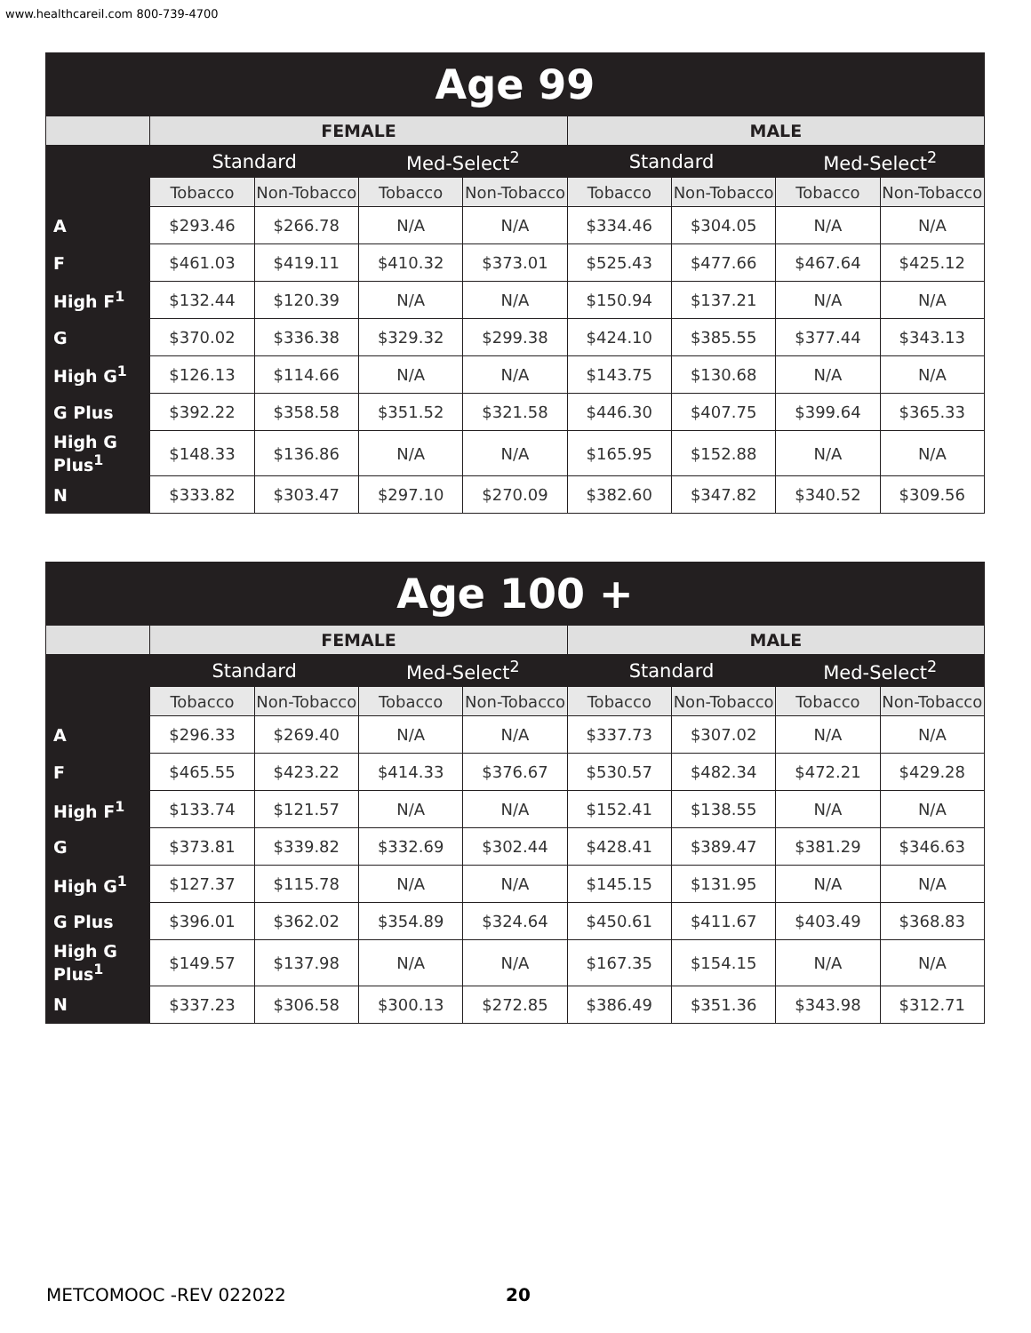www.healthcareil.com 800-739-4700
| Age 99 | | | | | | | | |
| --- | --- | --- | --- | --- | --- | --- | --- | --- |
| | FEMALE | | | | MALE | | | |
| | Standard | | Med-Select<sup>2</sup> | | Standard | | Med-Select<sup>2</sup> | |
| | Tobacco | Non-Tobacco | Tobacco | Non-Tobacco | Tobacco | Non-Tobacco | Tobacco | Non-Tobacco |
| A | $293.46 | $266.78 | N/A | N/A | $334.46 | $304.05 | N/A | N/A |
| F | $461.03 | $419.11 | $410.32 | $373.01 | $525.43 | $477.66 | $467.64 | $425.12 |
| High F<sup>1</sup> | $132.44 | $120.39 | N/A | N/A | $150.94 | $137.21 | N/A | N/A |
| G | $370.02 | $336.38 | $329.32 | $299.38 | $424.10 | $385.55 | $377.44 | $343.13 |
| High G<sup>1</sup> | $126.13 | $114.66 | N/A | N/A | $143.75 | $130.68 | N/A | N/A |
| G Plus | $392.22 | $358.58 | $351.52 | $321.58 | $446.30 | $407.75 | $399.64 | $365.33 |
| High G Plus<sup>1</sup> | $148.33 | $136.86 | N/A | N/A | $165.95 | $152.88 | N/A | N/A |
| N | $333.82 | $303.47 | $297.10 | $270.09 | $382.60 | $347.82 | $340.52 | $309.56 |
| Age 100 + | | | | | | | | |
| --- | --- | --- | --- | --- | --- | --- | --- | --- |
| | FEMALE | | | | MALE | | | |
| | Standard | | Med-Select<sup>2</sup> | | Standard | | Med-Select<sup>2</sup> | |
| | Tobacco | Non-Tobacco | Tobacco | Non-Tobacco | Tobacco | Non-Tobacco | Tobacco | Non-Tobacco |
| A | $296.33 | $269.40 | N/A | N/A | $337.73 | $307.02 | N/A | N/A |
| F | $465.55 | $423.22 | $414.33 | $376.67 | $530.57 | $482.34 | $472.21 | $429.28 |
| High F<sup>1</sup> | $133.74 | $121.57 | N/A | N/A | $152.41 | $138.55 | N/A | N/A |
| G | $373.81 | $339.82 | $332.69 | $302.44 | $428.41 | $389.47 | $381.29 | $346.63 |
| High G<sup>1</sup> | $127.37 | $115.78 | N/A | N/A | $145.15 | $131.95 | N/A | N/A |
| G Plus | $396.01 | $362.02 | $354.89 | $324.64 | $450.61 | $411.67 | $403.49 | $368.83 |
| High G Plus<sup>1</sup> | $149.57 | $137.98 | N/A | N/A | $167.35 | $154.15 | N/A | N/A |
| N | $337.23 | $306.58 | $300.13 | $272.85 | $386.49 | $351.36 | $343.98 | $312.71 |
METCOMOOC -REV 022022 20